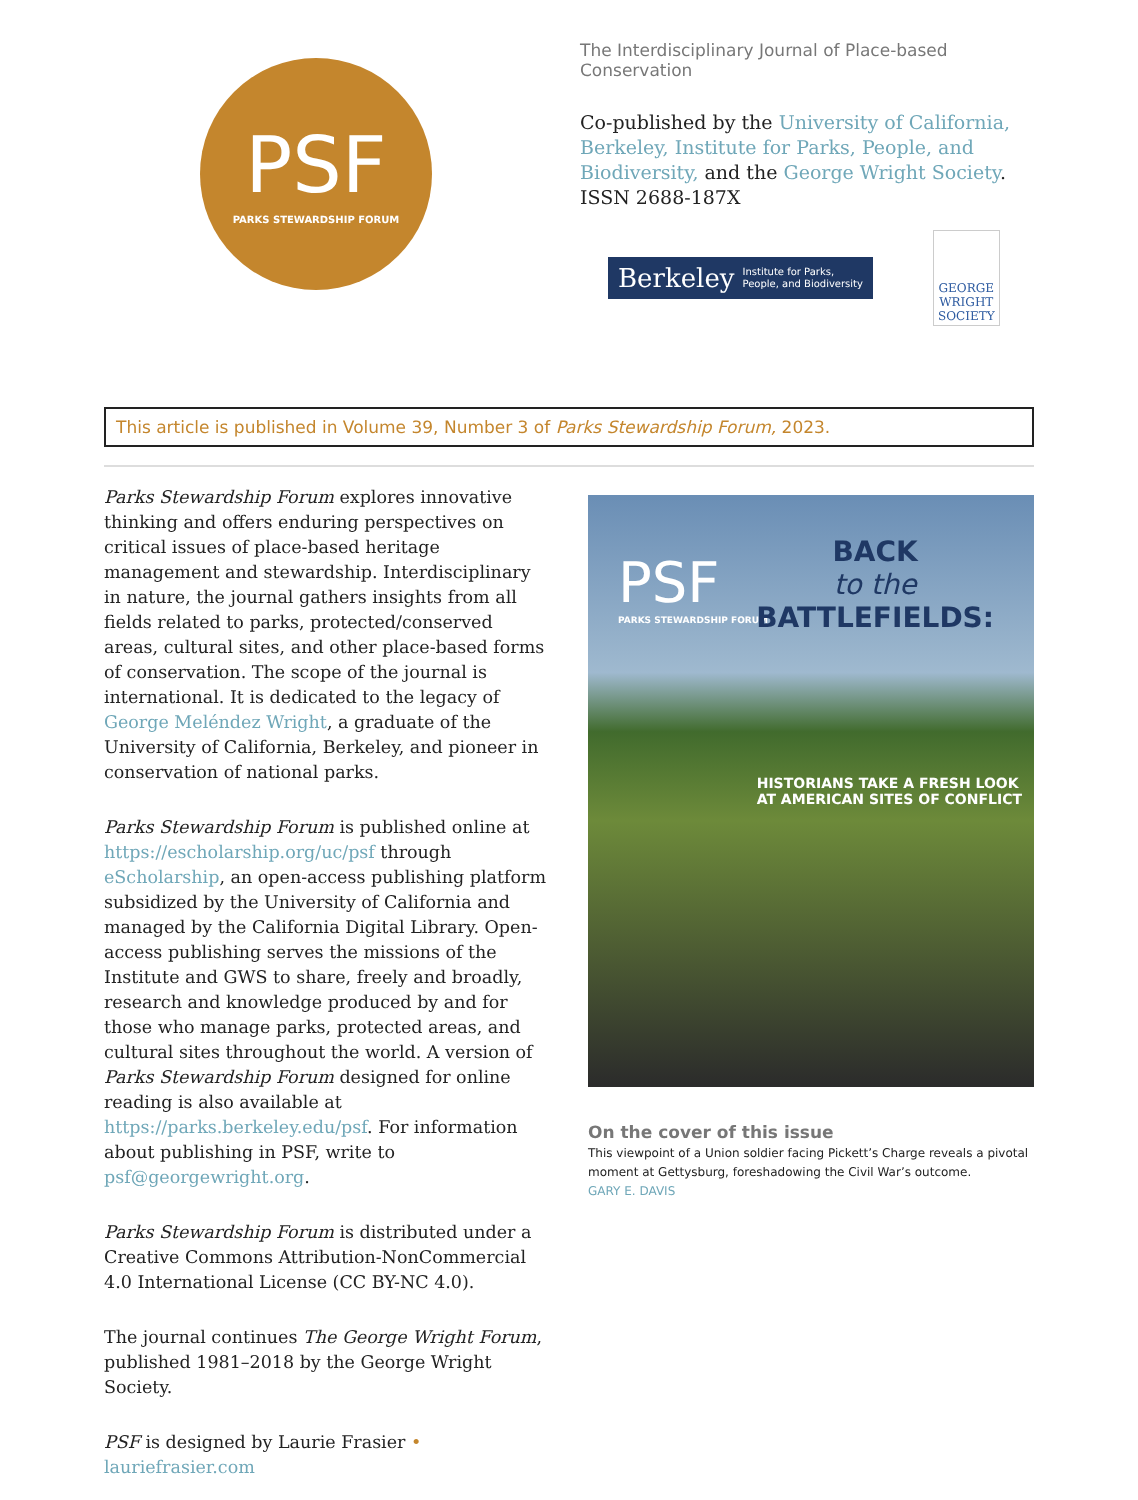PSF
PARKS STEWARDSHIP FORUM
The Interdisciplinary Journal of Place-based Conservation
Co-published by the University of California, Berkeley, Institute for Parks, People, and Biodiversity, and the George Wright Society.
ISSN 2688-187X
Berkeley Institute for Parks,
People, and Biodiversity
GEORGE
WRIGHT
SOCIETY
This article is published in Volume 39, Number 3 of Parks Stewardship Forum, 2023.
Parks Stewardship Forum explores innovative thinking and offers enduring perspectives on critical issues of place-based heritage management and stewardship. Interdisciplinary in nature, the journal gathers insights from all fields related to parks, protected/conserved areas, cultural sites, and other place-based forms of conservation. The scope of the journal is international. It is dedicated to the legacy of George Meléndez Wright, a graduate of the University of California, Berkeley, and pioneer in conservation of national parks.
Parks Stewardship Forum is published online at https://escholarship.org/uc/psf through eScholarship, an open-access publishing platform subsidized by the University of California and managed by the California Digital Library. Open-access publishing serves the missions of the Institute and GWS to share, freely and broadly, research and knowledge produced by and for those who manage parks, protected areas, and cultural sites throughout the world. A version of Parks Stewardship Forum designed for online reading is also available at https://parks.berkeley.edu/psf. For information about publishing in PSF, write to psf@georgewright.org.
Parks Stewardship Forum is distributed under a Creative Commons Attribution-NonCommercial 4.0 International License (CC BY-NC 4.0).
The journal continues The George Wright Forum, published 1981–2018 by the George Wright Society.
PSF is designed by Laurie Frasier • lauriefrasier.com
PSF
PARKS STEWARDSHIP FORUM
BACK
to the
BATTLEFIELDS:
HISTORIANS TAKE A FRESH LOOK
AT AMERICAN SITES OF CONFLICT
On the cover of this issue
This viewpoint of a Union soldier facing Pickett’s Charge reveals a pivotal moment at Gettysburg, foreshadowing the Civil War’s outcome.
GARY E. DAVIS